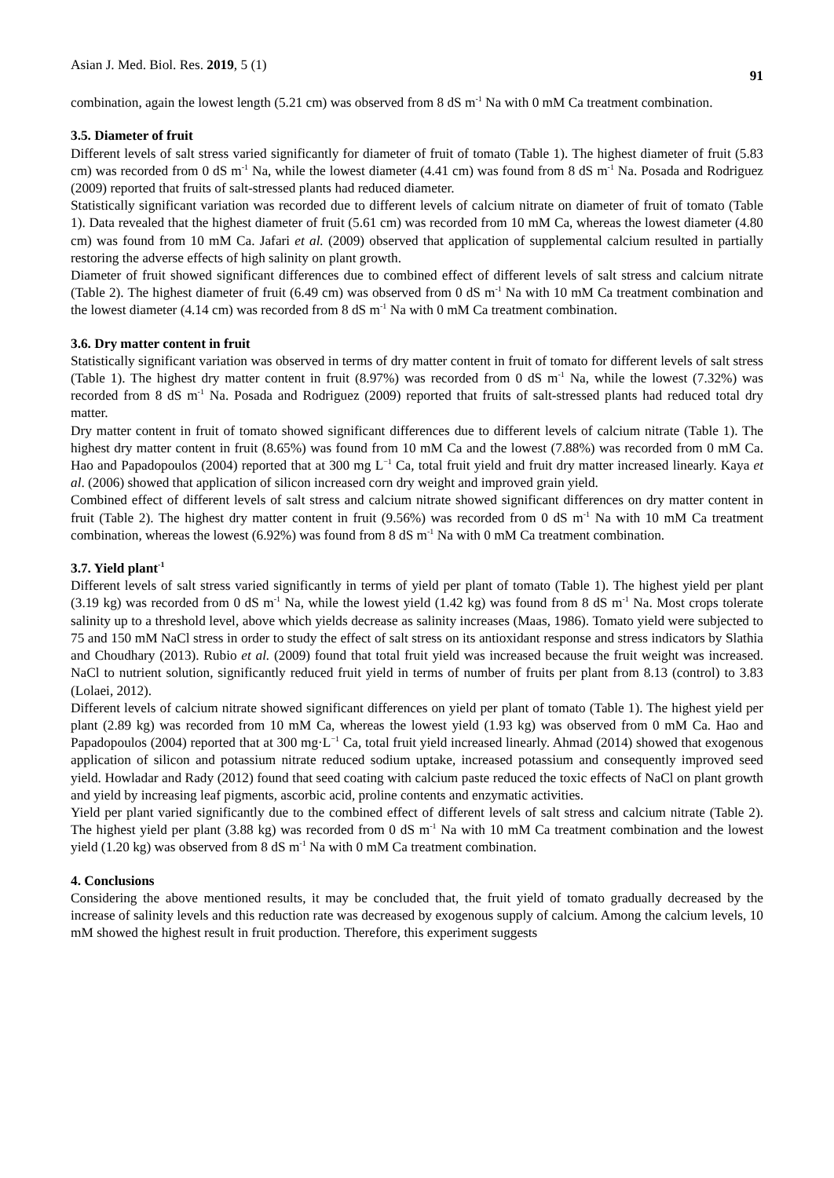Asian J. Med. Biol. Res. 2019, 5 (1) 91
combination, again the lowest length (5.21 cm) was observed from 8 dS m<sup>-1</sup> Na with 0 mM Ca treatment combination.
3.5. Diameter of fruit
Different levels of salt stress varied significantly for diameter of fruit of tomato (Table 1). The highest diameter of fruit (5.83 cm) was recorded from 0 dS m<sup>-1</sup> Na, while the lowest diameter (4.41 cm) was found from 8 dS m<sup>-1</sup> Na. Posada and Rodriguez (2009) reported that fruits of salt-stressed plants had reduced diameter.
Statistically significant variation was recorded due to different levels of calcium nitrate on diameter of fruit of tomato (Table 1). Data revealed that the highest diameter of fruit (5.61 cm) was recorded from 10 mM Ca, whereas the lowest diameter (4.80 cm) was found from 10 mM Ca. Jafari et al. (2009) observed that application of supplemental calcium resulted in partially restoring the adverse effects of high salinity on plant growth.
Diameter of fruit showed significant differences due to combined effect of different levels of salt stress and calcium nitrate (Table 2). The highest diameter of fruit (6.49 cm) was observed from 0 dS m<sup>-1</sup> Na with 10 mM Ca treatment combination and the lowest diameter (4.14 cm) was recorded from 8 dS m<sup>-1</sup> Na with 0 mM Ca treatment combination.
3.6. Dry matter content in fruit
Statistically significant variation was observed in terms of dry matter content in fruit of tomato for different levels of salt stress (Table 1). The highest dry matter content in fruit (8.97%) was recorded from 0 dS m<sup>-1</sup> Na, while the lowest (7.32%) was recorded from 8 dS m<sup>-1</sup> Na. Posada and Rodriguez (2009) reported that fruits of salt-stressed plants had reduced total dry matter.
Dry matter content in fruit of tomato showed significant differences due to different levels of calcium nitrate (Table 1). The highest dry matter content in fruit (8.65%) was found from 10 mM Ca and the lowest (7.88%) was recorded from 0 mM Ca. Hao and Papadopoulos (2004) reported that at 300 mg L<sup>−1</sup> Ca, total fruit yield and fruit dry matter increased linearly. Kaya et al. (2006) showed that application of silicon increased corn dry weight and improved grain yield.
Combined effect of different levels of salt stress and calcium nitrate showed significant differences on dry matter content in fruit (Table 2). The highest dry matter content in fruit (9.56%) was recorded from 0 dS m<sup>-1</sup> Na with 10 mM Ca treatment combination, whereas the lowest (6.92%) was found from 8 dS m<sup>-1</sup> Na with 0 mM Ca treatment combination.
3.7. Yield plant<sup>-1</sup>
Different levels of salt stress varied significantly in terms of yield per plant of tomato (Table 1). The highest yield per plant (3.19 kg) was recorded from 0 dS m<sup>-1</sup> Na, while the lowest yield (1.42 kg) was found from 8 dS m<sup>-1</sup> Na. Most crops tolerate salinity up to a threshold level, above which yields decrease as salinity increases (Maas, 1986). Tomato yield were subjected to 75 and 150 mM NaCl stress in order to study the effect of salt stress on its antioxidant response and stress indicators by Slathia and Choudhary (2013). Rubio et al. (2009) found that total fruit yield was increased because the fruit weight was increased. NaCl to nutrient solution, significantly reduced fruit yield in terms of number of fruits per plant from 8.13 (control) to 3.83 (Lolaei, 2012).
Different levels of calcium nitrate showed significant differences on yield per plant of tomato (Table 1). The highest yield per plant (2.89 kg) was recorded from 10 mM Ca, whereas the lowest yield (1.93 kg) was observed from 0 mM Ca. Hao and Papadopoulos (2004) reported that at 300 mg·L<sup>−1</sup> Ca, total fruit yield increased linearly. Ahmad (2014) showed that exogenous application of silicon and potassium nitrate reduced sodium uptake, increased potassium and consequently improved seed yield. Howladar and Rady (2012) found that seed coating with calcium paste reduced the toxic effects of NaCl on plant growth and yield by increasing leaf pigments, ascorbic acid, proline contents and enzymatic activities.
Yield per plant varied significantly due to the combined effect of different levels of salt stress and calcium nitrate (Table 2). The highest yield per plant (3.88 kg) was recorded from 0 dS m<sup>-1</sup> Na with 10 mM Ca treatment combination and the lowest yield (1.20 kg) was observed from 8 dS m<sup>-1</sup> Na with 0 mM Ca treatment combination.
4. Conclusions
Considering the above mentioned results, it may be concluded that, the fruit yield of tomato gradually decreased by the increase of salinity levels and this reduction rate was decreased by exogenous supply of calcium. Among the calcium levels, 10 mM showed the highest result in fruit production. Therefore, this experiment suggests